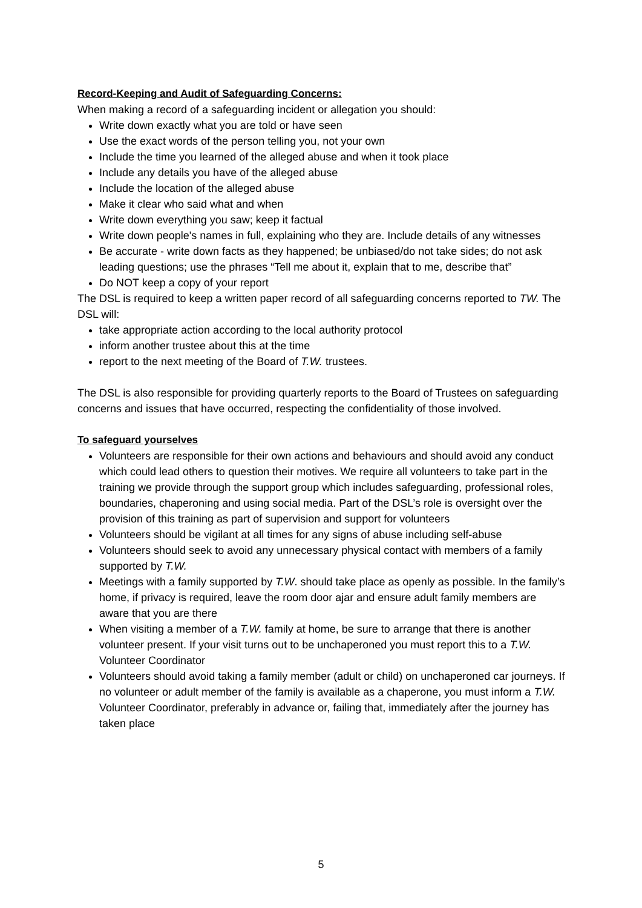Record-Keeping and Audit of Safeguarding Concerns:
When making a record of a safeguarding incident or allegation you should:
Write down exactly what you are told or have seen
Use the exact words of the person telling you, not your own
Include the time you learned of the alleged abuse and when it took place
Include any details you have of the alleged abuse
Include the location of the alleged abuse
Make it clear who said what and when
Write down everything you saw; keep it factual
Write down people's names in full, explaining who they are. Include details of any witnesses
Be accurate - write down facts as they happened; be unbiased/do not take sides; do not ask leading questions; use the phrases “Tell me about it, explain that to me, describe that”
Do NOT keep a copy of your report
The DSL is required to keep a written paper record of all safeguarding concerns reported to TW. The DSL will:
take appropriate action according to the local authority protocol
inform another trustee about this at the time
report to the next meeting of the Board of T.W. trustees.
The DSL is also responsible for providing quarterly reports to the Board of Trustees on safeguarding concerns and issues that have occurred, respecting the confidentiality of those involved.
To safeguard yourselves
Volunteers are responsible for their own actions and behaviours and should avoid any conduct which could lead others to question their motives. We require all volunteers to take part in the training we provide through the support group which includes safeguarding, professional roles, boundaries, chaperoning and using social media. Part of the DSL’s role is oversight over the provision of this training as part of supervision and support for volunteers
Volunteers should be vigilant at all times for any signs of abuse including self-abuse
Volunteers should seek to avoid any unnecessary physical contact with members of a family supported by T.W.
Meetings with a family supported by T.W. should take place as openly as possible. In the family’s home, if privacy is required, leave the room door ajar and ensure adult family members are aware that you are there
When visiting a member of a T.W. family at home, be sure to arrange that there is another volunteer present. If your visit turns out to be unchaperoned you must report this to a T.W. Volunteer Coordinator
Volunteers should avoid taking a family member (adult or child) on unchaperoned car journeys. If no volunteer or adult member of the family is available as a chaperone, you must inform a T.W. Volunteer Coordinator, preferably in advance or, failing that, immediately after the journey has taken place
5